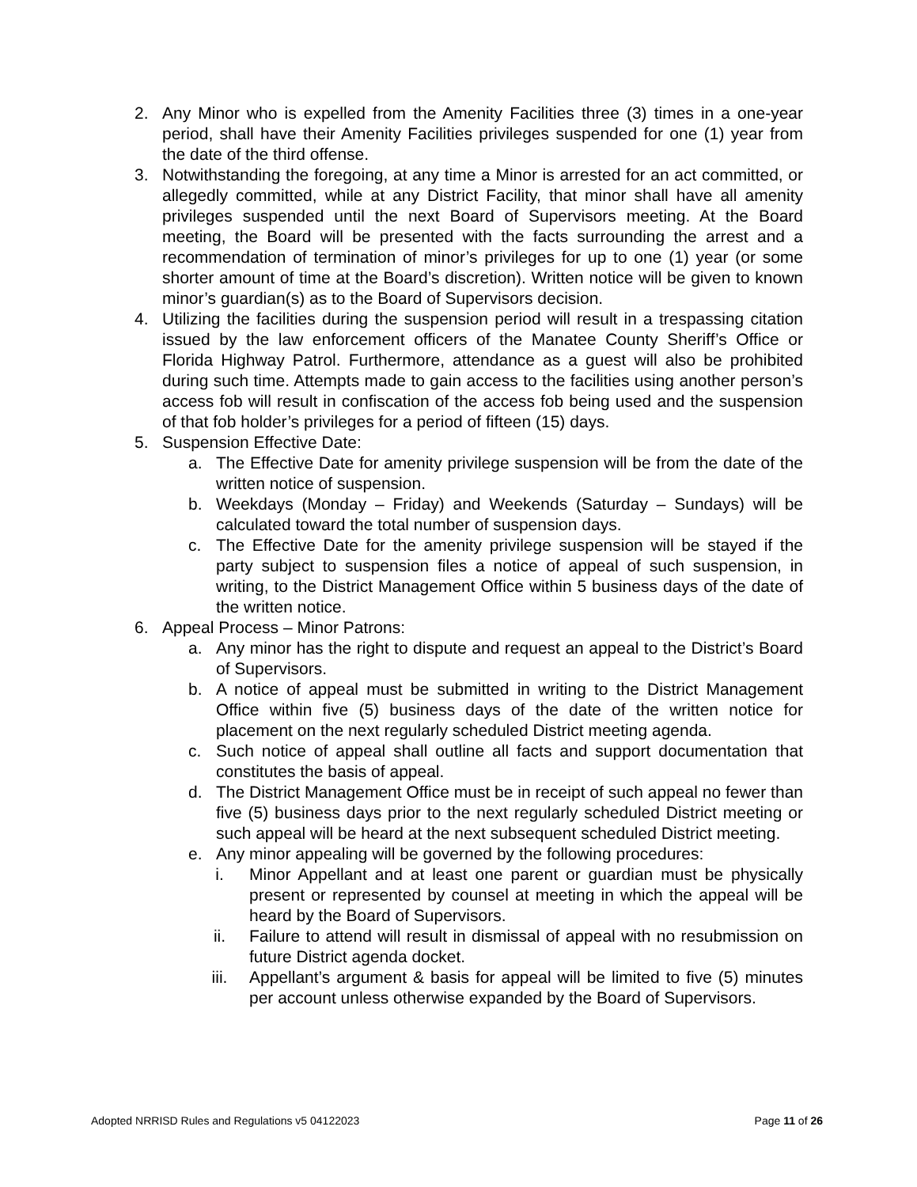2. Any Minor who is expelled from the Amenity Facilities three (3) times in a one-year period, shall have their Amenity Facilities privileges suspended for one (1) year from the date of the third offense.
3. Notwithstanding the foregoing, at any time a Minor is arrested for an act committed, or allegedly committed, while at any District Facility, that minor shall have all amenity privileges suspended until the next Board of Supervisors meeting. At the Board meeting, the Board will be presented with the facts surrounding the arrest and a recommendation of termination of minor’s privileges for up to one (1) year (or some shorter amount of time at the Board’s discretion). Written notice will be given to known minor’s guardian(s) as to the Board of Supervisors decision.
4. Utilizing the facilities during the suspension period will result in a trespassing citation issued by the law enforcement officers of the Manatee County Sheriff’s Office or Florida Highway Patrol. Furthermore, attendance as a guest will also be prohibited during such time. Attempts made to gain access to the facilities using another person’s access fob will result in confiscation of the access fob being used and the suspension of that fob holder’s privileges for a period of fifteen (15) days.
5. Suspension Effective Date:
a. The Effective Date for amenity privilege suspension will be from the date of the written notice of suspension.
b. Weekdays (Monday – Friday) and Weekends (Saturday – Sundays) will be calculated toward the total number of suspension days.
c. The Effective Date for the amenity privilege suspension will be stayed if the party subject to suspension files a notice of appeal of such suspension, in writing, to the District Management Office within 5 business days of the date of the written notice.
6. Appeal Process – Minor Patrons:
a. Any minor has the right to dispute and request an appeal to the District’s Board of Supervisors.
b. A notice of appeal must be submitted in writing to the District Management Office within five (5) business days of the date of the written notice for placement on the next regularly scheduled District meeting agenda.
c. Such notice of appeal shall outline all facts and support documentation that constitutes the basis of appeal.
d. The District Management Office must be in receipt of such appeal no fewer than five (5) business days prior to the next regularly scheduled District meeting or such appeal will be heard at the next subsequent scheduled District meeting.
e. Any minor appealing will be governed by the following procedures:
i. Minor Appellant and at least one parent or guardian must be physically present or represented by counsel at meeting in which the appeal will be heard by the Board of Supervisors.
ii. Failure to attend will result in dismissal of appeal with no resubmission on future District agenda docket.
iii. Appellant’s argument & basis for appeal will be limited to five (5) minutes per account unless otherwise expanded by the Board of Supervisors.
Adopted NRRISD Rules and Regulations v5 04122023 Page 11 of 26